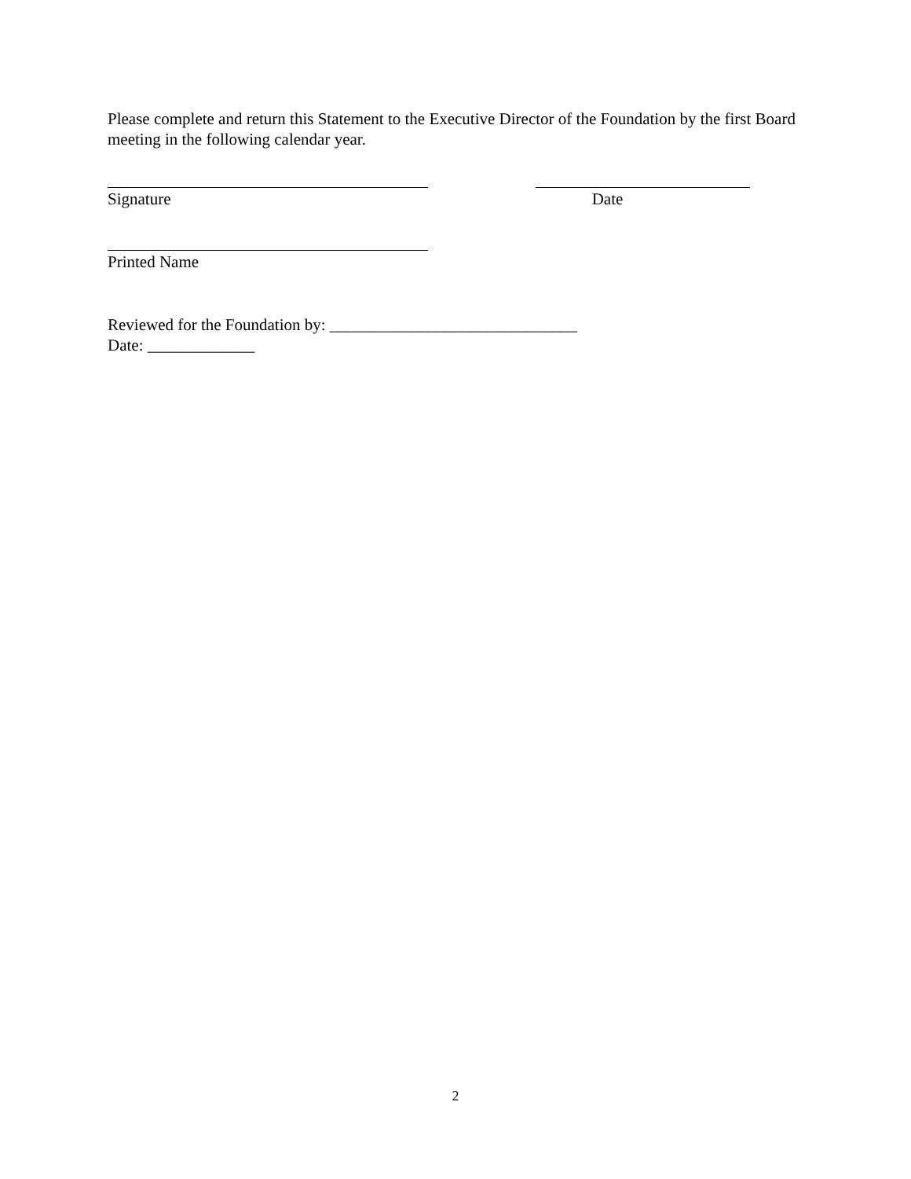Please complete and return this Statement to the Executive Director of the Foundation by the first Board meeting in the following calendar year.
Signature Date
Printed Name
Reviewed for the Foundation by: ______________________________
Date: _____________
2